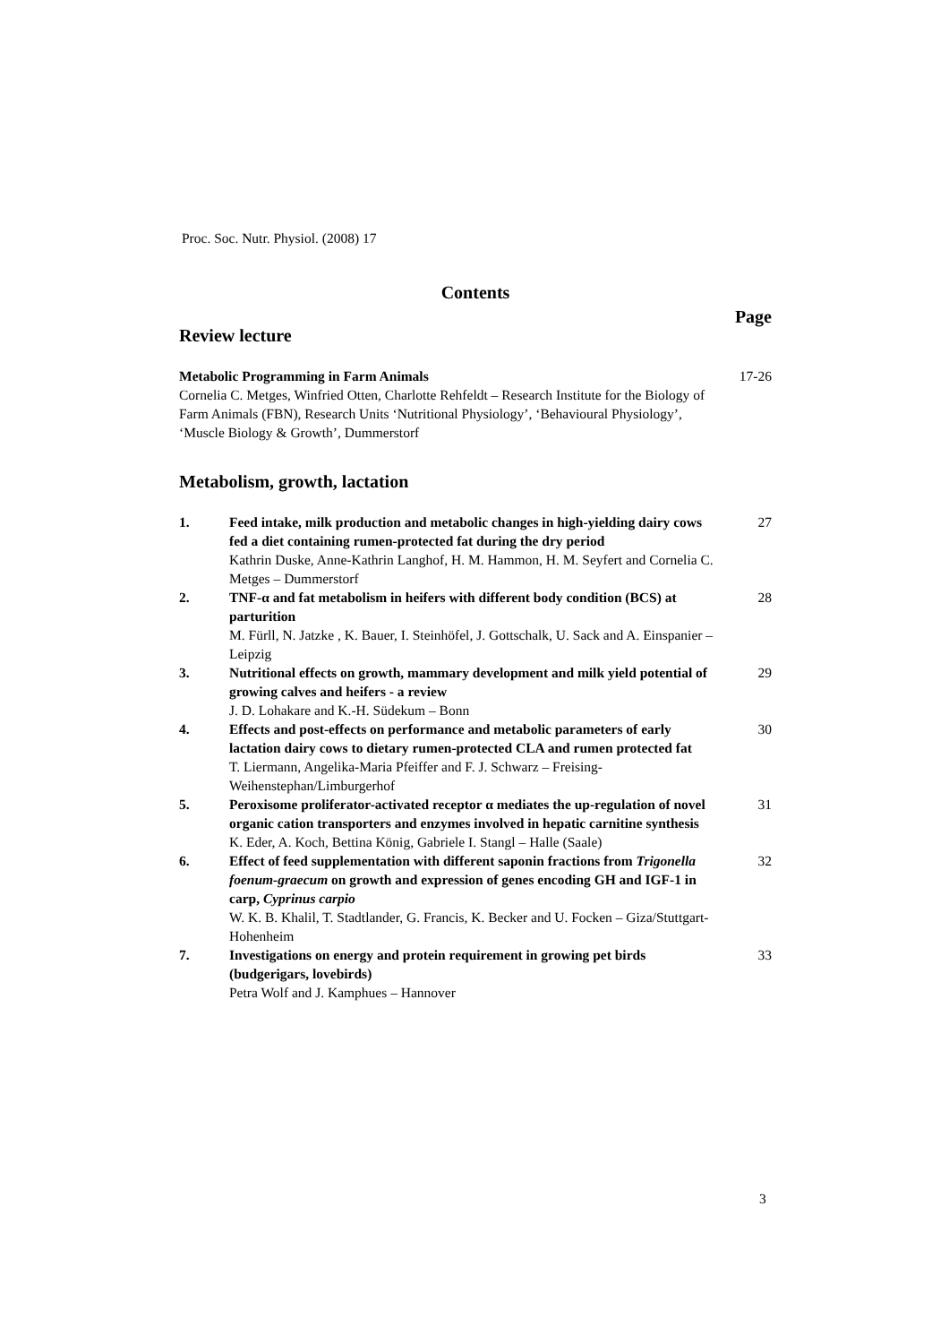Proc. Soc. Nutr. Physiol. (2008) 17
Contents
Page
Review lecture
| Metabolic Programming in Farm Animals Cornelia C. Metges, Winfried Otten, Charlotte Rehfeldt – Research Institute for the Biology of Farm Animals (FBN), Research Units ‘Nutritional Physiology’, ‘Behavioural Physiology’, ‘Muscle Biology & Growth’, Dummerstorf | 17-26 |
Metabolism, growth, lactation
| 1. | Feed intake, milk production and metabolic changes in high-yielding dairy cows fed a diet containing rumen-protected fat during the dry period Kathrin Duske, Anne-Kathrin Langhof, H. M. Hammon, H. M. Seyfert and Cornelia C. Metges – Dummerstorf | 27 |
| 2. | TNF-α and fat metabolism in heifers with different body condition (BCS) at parturition M. Fürll, N. Jatzke , K. Bauer, I. Steinhöfel, J. Gottschalk, U. Sack and A. Einspanier – Leipzig | 28 |
| 3. | Nutritional effects on growth, mammary development and milk yield potential of growing calves and heifers - a review J. D. Lohakare and K.-H. Südekum – Bonn | 29 |
| 4. | Effects and post-effects on performance and metabolic parameters of early lactation dairy cows to dietary rumen-protected CLA and rumen protected fat T. Liermann, Angelika-Maria Pfeiffer and F. J. Schwarz – Freising-Weihenstephan/Limburgerhof | 30 |
| 5. | Peroxisome proliferator-activated receptor α mediates the up-regulation of novel organic cation transporters and enzymes involved in hepatic carnitine synthesis K. Eder, A. Koch, Bettina König, Gabriele I. Stangl – Halle (Saale) | 31 |
| 6. | Effect of feed supplementation with different saponin fractions from Trigonella foenum-graecum on growth and expression of genes encoding GH and IGF-1 in carp, Cyprinus carpio W. K. B. Khalil, T. Stadtlander, G. Francis, K. Becker and U. Focken – Giza/Stuttgart-Hohenheim | 32 |
| 7. | Investigations on energy and protein requirement in growing pet birds (budgerigars, lovebirds) Petra Wolf and J. Kamphues – Hannover | 33 |
3